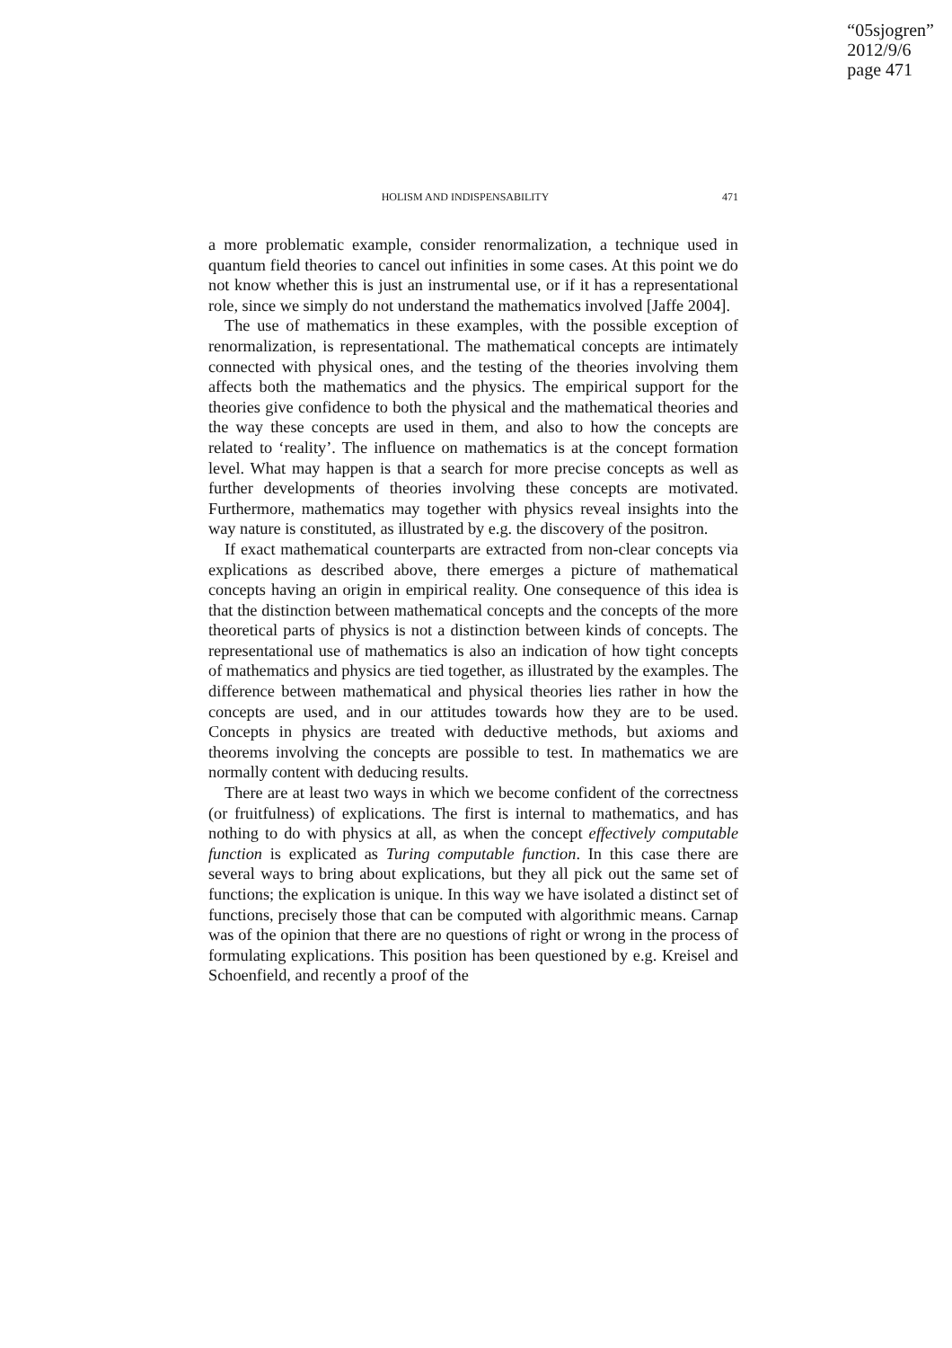“05sjogren”
2012/9/6
page 471
HOLISM AND INDISPENSABILITY 471
a more problematic example, consider renormalization, a technique used in quantum field theories to cancel out infinities in some cases. At this point we do not know whether this is just an instrumental use, or if it has a representational role, since we simply do not understand the mathematics involved [Jaffe 2004].
The use of mathematics in these examples, with the possible exception of renormalization, is representational. The mathematical concepts are intimately connected with physical ones, and the testing of the theories involving them affects both the mathematics and the physics. The empirical support for the theories give confidence to both the physical and the mathematical theories and the way these concepts are used in them, and also to how the concepts are related to ‘reality’. The influence on mathematics is at the concept formation level. What may happen is that a search for more precise concepts as well as further developments of theories involving these concepts are motivated. Furthermore, mathematics may together with physics reveal insights into the way nature is constituted, as illustrated by e.g. the discovery of the positron.
If exact mathematical counterparts are extracted from non-clear concepts via explications as described above, there emerges a picture of mathematical concepts having an origin in empirical reality. One consequence of this idea is that the distinction between mathematical concepts and the concepts of the more theoretical parts of physics is not a distinction between kinds of concepts. The representational use of mathematics is also an indication of how tight concepts of mathematics and physics are tied together, as illustrated by the examples. The difference between mathematical and physical theories lies rather in how the concepts are used, and in our attitudes towards how they are to be used. Concepts in physics are treated with deductive methods, but axioms and theorems involving the concepts are possible to test. In mathematics we are normally content with deducing results.
There are at least two ways in which we become confident of the correctness (or fruitfulness) of explications. The first is internal to mathematics, and has nothing to do with physics at all, as when the concept effectively computable function is explicated as Turing computable function. In this case there are several ways to bring about explications, but they all pick out the same set of functions; the explication is unique. In this way we have isolated a distinct set of functions, precisely those that can be computed with algorithmic means. Carnap was of the opinion that there are no questions of right or wrong in the process of formulating explications. This position has been questioned by e.g. Kreisel and Schoenfield, and recently a proof of the